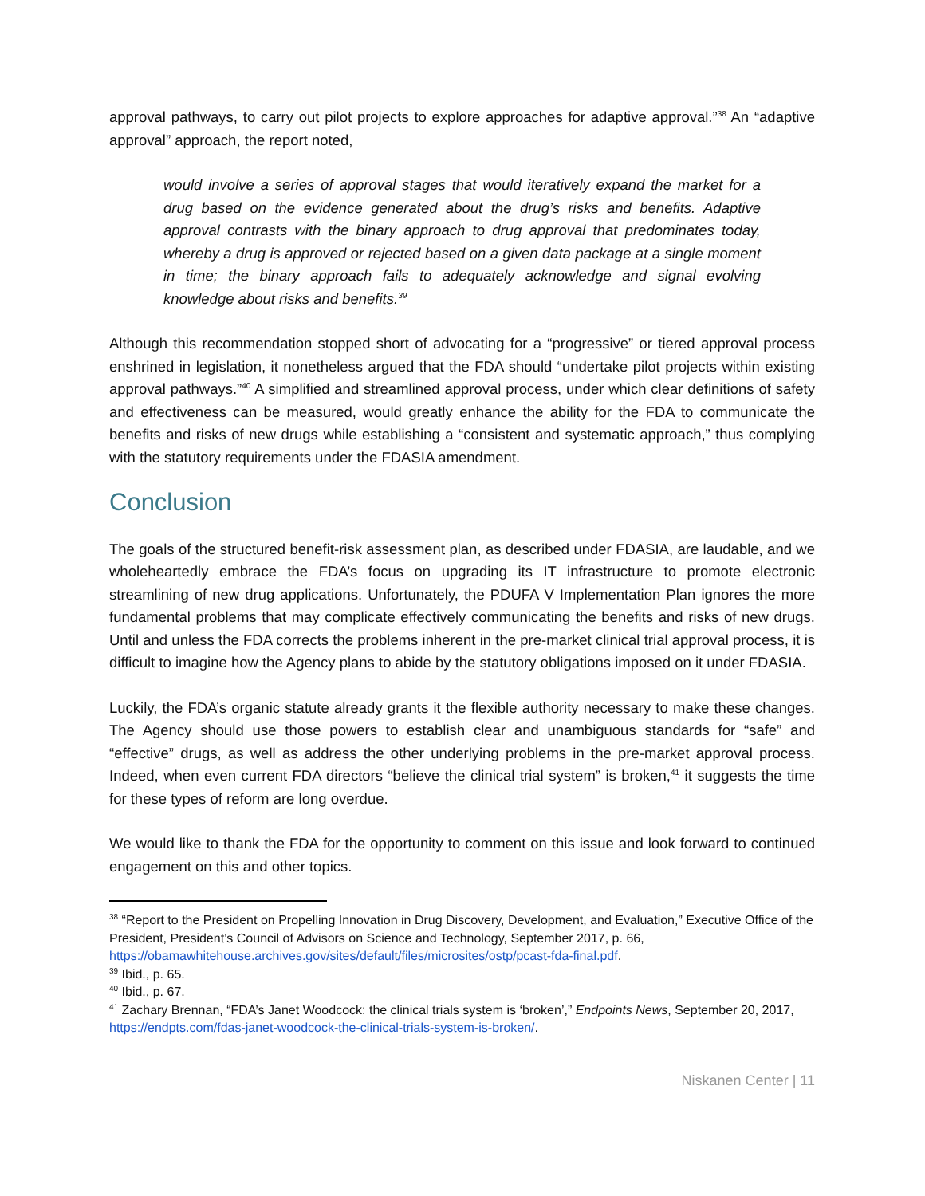approval pathways, to carry out pilot projects to explore approaches for adaptive approval.”<sup>38</sup> An “adaptive approval” approach, the report noted,
would involve a series of approval stages that would iteratively expand the market for a drug based on the evidence generated about the drug’s risks and benefits. Adaptive approval contrasts with the binary approach to drug approval that predominates today, whereby a drug is approved or rejected based on a given data package at a single moment in time; the binary approach fails to adequately acknowledge and signal evolving knowledge about risks and benefits.<sup>39</sup>
Although this recommendation stopped short of advocating for a “progressive” or tiered approval process enshrined in legislation, it nonetheless argued that the FDA should “undertake pilot projects within existing approval pathways.”<sup>40</sup> A simplified and streamlined approval process, under which clear definitions of safety and effectiveness can be measured, would greatly enhance the ability for the FDA to communicate the benefits and risks of new drugs while establishing a “consistent and systematic approach,” thus complying with the statutory requirements under the FDASIA amendment.
Conclusion
The goals of the structured benefit-risk assessment plan, as described under FDASIA, are laudable, and we wholeheartedly embrace the FDA’s focus on upgrading its IT infrastructure to promote electronic streamlining of new drug applications. Unfortunately, the PDUFA V Implementation Plan ignores the more fundamental problems that may complicate effectively communicating the benefits and risks of new drugs. Until and unless the FDA corrects the problems inherent in the pre-market clinical trial approval process, it is difficult to imagine how the Agency plans to abide by the statutory obligations imposed on it under FDASIA.
Luckily, the FDA’s organic statute already grants it the flexible authority necessary to make these changes. The Agency should use those powers to establish clear and unambiguous standards for “safe” and “effective” drugs, as well as address the other underlying problems in the pre-market approval process. Indeed, when even current FDA directors “believe the clinical trial system” is broken,<sup>41</sup> it suggests the time for these types of reform are long overdue.
We would like to thank the FDA for the opportunity to comment on this issue and look forward to continued engagement on this and other topics.
<sup>38</sup> “Report to the President on Propelling Innovation in Drug Discovery, Development, and Evaluation,” Executive Office of the President, President’s Council of Advisors on Science and Technology, September 2017, p. 66, https://obamawhitehouse.archives.gov/sites/default/files/microsites/ostp/pcast-fda-final.pdf.
<sup>39</sup> Ibid., p. 65.
<sup>40</sup> Ibid., p. 67.
<sup>41</sup> Zachary Brennan, “FDA’s Janet Woodcock: the clinical trials system is ‘broken’,” Endpoints News, September 20, 2017, https://endpts.com/fdas-janet-woodcock-the-clinical-trials-system-is-broken/.
Niskanen Center | 11